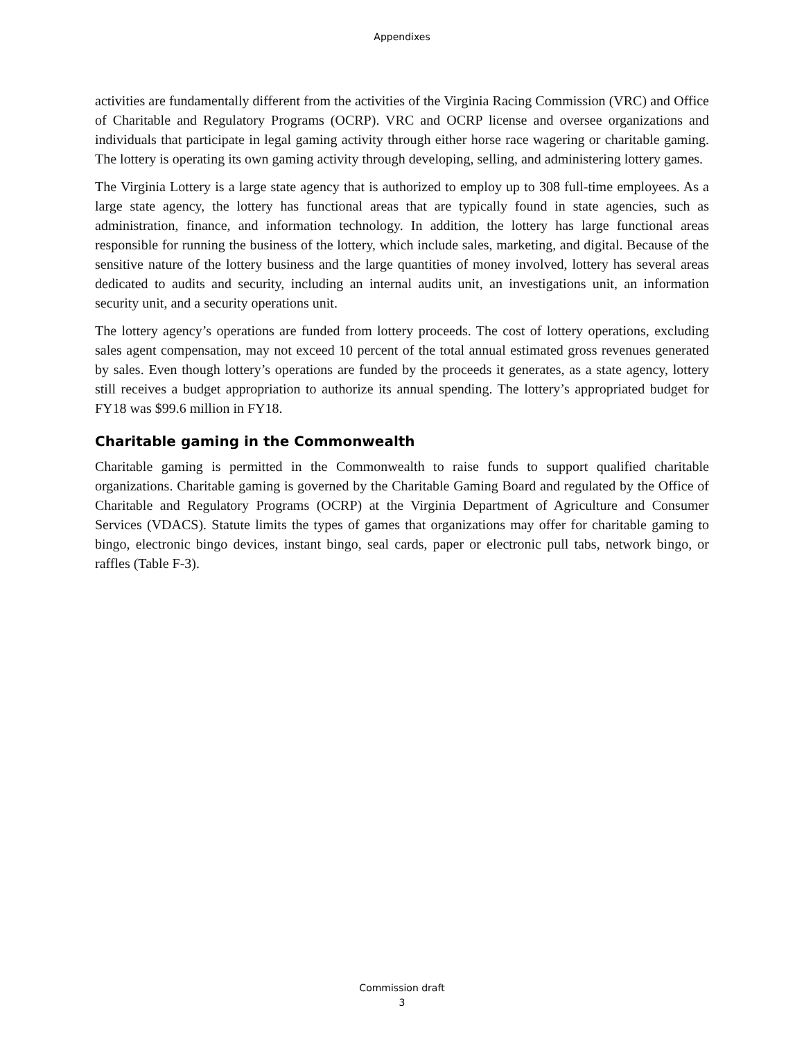Appendixes
activities are fundamentally different from the activities of the Virginia Racing Commission (VRC) and Office of Charitable and Regulatory Programs (OCRP). VRC and OCRP license and oversee organizations and individuals that participate in legal gaming activity through either horse race wagering or charitable gaming. The lottery is operating its own gaming activity through developing, selling, and administering lottery games.
The Virginia Lottery is a large state agency that is authorized to employ up to 308 full-time employees. As a large state agency, the lottery has functional areas that are typically found in state agencies, such as administration, finance, and information technology. In addition, the lottery has large functional areas responsible for running the business of the lottery, which include sales, marketing, and digital. Because of the sensitive nature of the lottery business and the large quantities of money involved, lottery has several areas dedicated to audits and security, including an internal audits unit, an investigations unit, an information security unit, and a security operations unit.
The lottery agency’s operations are funded from lottery proceeds. The cost of lottery operations, excluding sales agent compensation, may not exceed 10 percent of the total annual estimated gross revenues generated by sales. Even though lottery’s operations are funded by the proceeds it generates, as a state agency, lottery still receives a budget appropriation to authorize its annual spending. The lottery’s appropriated budget for FY18 was $99.6 million in FY18.
Charitable gaming in the Commonwealth
Charitable gaming is permitted in the Commonwealth to raise funds to support qualified charitable organizations. Charitable gaming is governed by the Charitable Gaming Board and regulated by the Office of Charitable and Regulatory Programs (OCRP) at the Virginia Department of Agriculture and Consumer Services (VDACS). Statute limits the types of games that organizations may offer for charitable gaming to bingo, electronic bingo devices, instant bingo, seal cards, paper or electronic pull tabs, network bingo, or raffles (Table F-3).
Commission draft
3